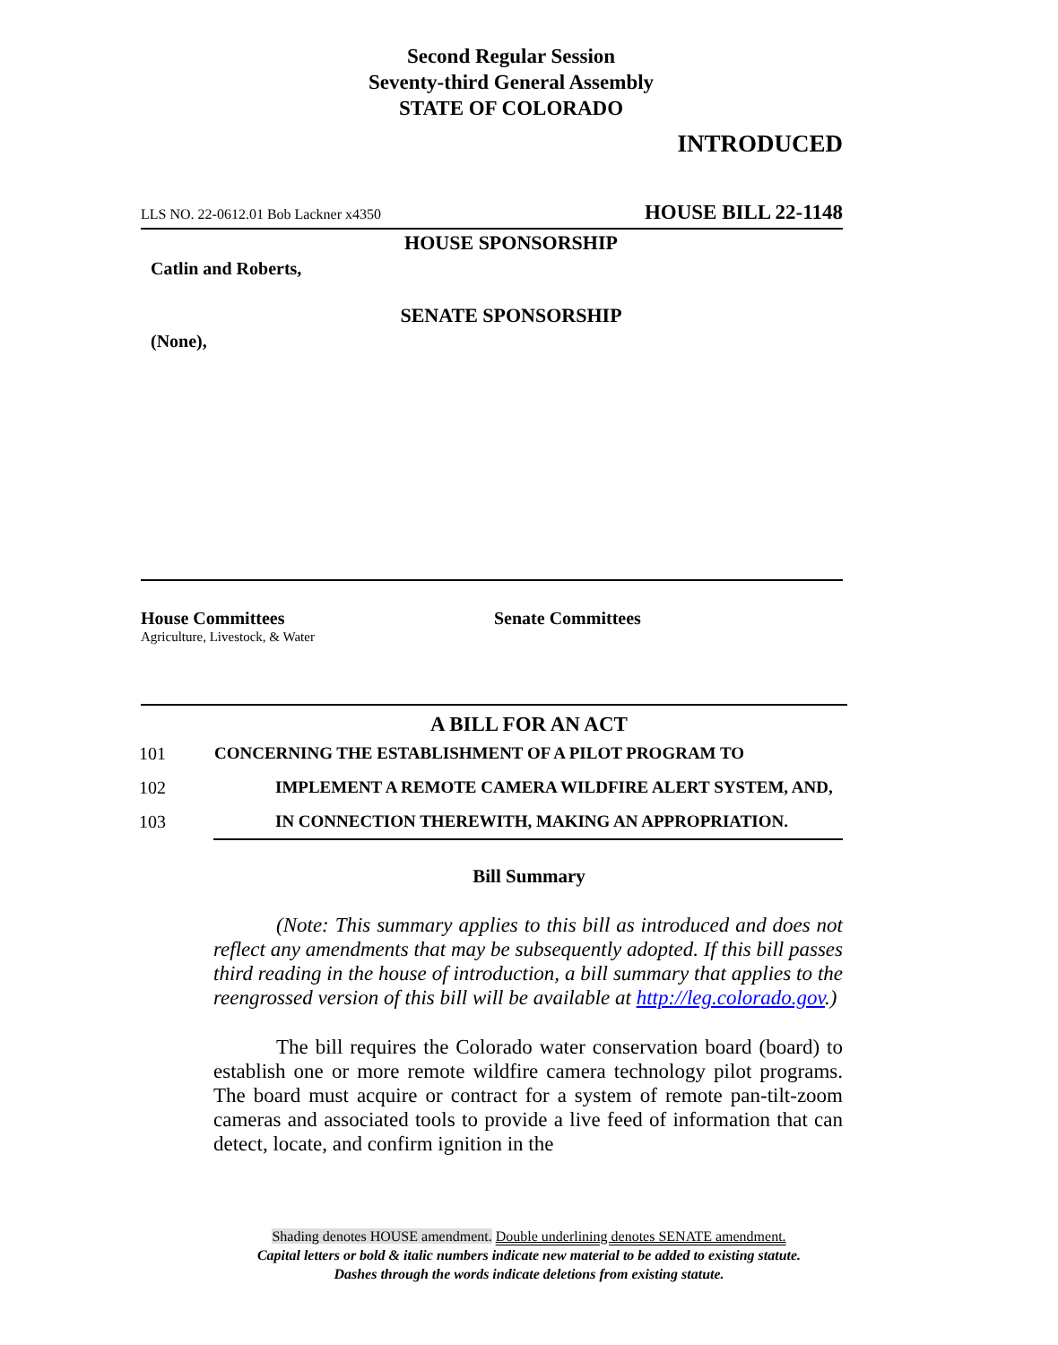Second Regular Session
Seventy-third General Assembly
STATE OF COLORADO
INTRODUCED
LLS NO. 22-0612.01 Bob Lackner x4350 HOUSE BILL 22-1148
HOUSE SPONSORSHIP
Catlin and Roberts,
SENATE SPONSORSHIP
(None),
House Committees
Agriculture, Livestock, & Water
Senate Committees
A BILL FOR AN ACT
101 CONCERNING THE ESTABLISHMENT OF A PILOT PROGRAM TO
102 IMPLEMENT A REMOTE CAMERA WILDFIRE ALERT SYSTEM, AND,
103 IN CONNECTION THEREWITH, MAKING AN APPROPRIATION.
Bill Summary
(Note: This summary applies to this bill as introduced and does not reflect any amendments that may be subsequently adopted. If this bill passes third reading in the house of introduction, a bill summary that applies to the reengrossed version of this bill will be available at http://leg.colorado.gov.)
The bill requires the Colorado water conservation board (board) to establish one or more remote wildfire camera technology pilot programs. The board must acquire or contract for a system of remote pan-tilt-zoom cameras and associated tools to provide a live feed of information that can detect, locate, and confirm ignition in the
Shading denotes HOUSE amendment. Double underlining denotes SENATE amendment.
Capital letters or bold & italic numbers indicate new material to be added to existing statute.
Dashes through the words indicate deletions from existing statute.